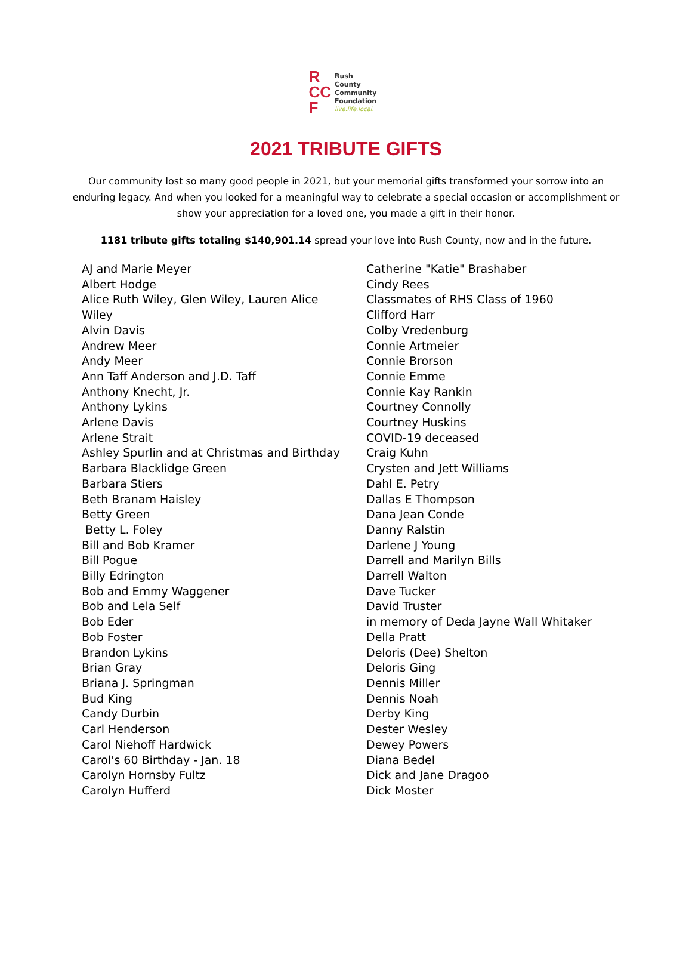R
CC
F
Rush
County
Community
Foundation
live.life.local.
2021 TRIBUTE GIFTS
Our community lost so many good people in 2021, but your memorial gifts transformed your sorrow into an enduring legacy. And when you looked for a meaningful way to celebrate a special occasion or accomplishment or show your appreciation for a loved one, you made a gift in their honor.
1181 tribute gifts totaling $140,901.14 spread your love into Rush County, now and in the future.
AJ and Marie Meyer
Albert Hodge
Alice Ruth Wiley, Glen Wiley, Lauren Alice
Wiley
Alvin Davis
Andrew Meer
Andy Meer
Ann Taff Anderson and J.D. Taff
Anthony Knecht, Jr.
Anthony Lykins
Arlene Davis
Arlene Strait
Ashley Spurlin and at Christmas and Birthday
Barbara Blacklidge Green
Barbara Stiers
Beth Branam Haisley
Betty Green
Betty L. Foley
Bill and Bob Kramer
Bill Pogue
Billy Edrington
Bob and Emmy Waggener
Bob and Lela Self
Bob Eder
Bob Foster
Brandon Lykins
Brian Gray
Briana J. Springman
Bud King
Candy Durbin
Carl Henderson
Carol Niehoff Hardwick
Carol's 60 Birthday - Jan. 18
Carolyn Hornsby Fultz
Carolyn Hufferd
Catherine "Katie" Brashaber
Cindy Rees
Classmates of RHS Class of 1960
Clifford Harr
Colby Vredenburg
Connie Artmeier
Connie Brorson
Connie Emme
Connie Kay Rankin
Courtney Connolly
Courtney Huskins
COVID-19 deceased
Craig Kuhn
Crysten and Jett Williams
Dahl E. Petry
Dallas E Thompson
Dana Jean Conde
Danny Ralstin
Darlene J Young
Darrell and Marilyn Bills
Darrell Walton
Dave Tucker
David Truster
in memory of Deda Jayne Wall Whitaker
Della Pratt
Deloris (Dee) Shelton
Deloris Ging
Dennis Miller
Dennis Noah
Derby King
Dester Wesley
Dewey Powers
Diana Bedel
Dick and Jane Dragoo
Dick Moster